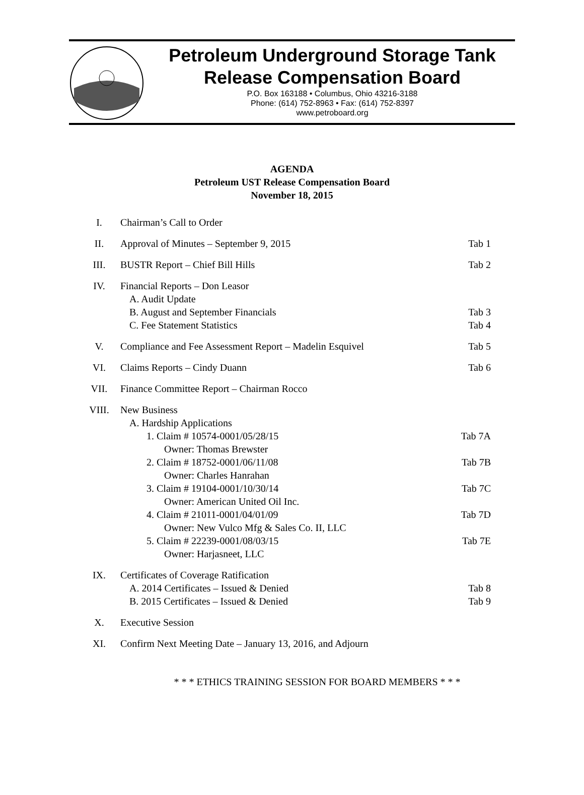Petroleum Underground Storage Tank
Release Compensation Board
P.O. Box 163188 • Columbus, Ohio 43216-3188
Phone: (614) 752-8963 • Fax: (614) 752-8397
www.petroboard.org
AGENDA
Petroleum UST Release Compensation Board
November 18, 2015
| I. | Chairman’s Call to Order | |
| II. | Approval of Minutes – September 9, 2015 | Tab 1 |
| III. | BUSTR Report – Chief Bill Hills | Tab 2 |
| IV. | Financial Reports – Don Leasor A. Audit Update B. August and September Financials C. Fee Statement Statistics | Tab 3 Tab 4 |
| V. | Compliance and Fee Assessment Report – Madelin Esquivel | Tab 5 |
| VI. | Claims Reports – Cindy Duann | Tab 6 |
| VII. | Finance Committee Report – Chairman Rocco | |
| VIII. | New Business A. Hardship Applications 1. Claim # 10574-0001/05/28/15 Owner: Thomas Brewster 2. Claim # 18752-0001/06/11/08 Owner: Charles Hanrahan 3. Claim # 19104-0001/10/30/14 Owner: American United Oil Inc. 4. Claim # 21011-0001/04/01/09 Owner: New Vulco Mfg & Sales Co. II, LLC 5. Claim # 22239-0001/08/03/15 Owner: Harjasneet, LLC | Tab 7A Tab 7B Tab 7C Tab 7D Tab 7E |
| IX. | Certificates of Coverage Ratification A. 2014 Certificates – Issued & Denied B. 2015 Certificates – Issued & Denied | Tab 8 Tab 9 |
| X. | Executive Session | |
| XI. | Confirm Next Meeting Date – January 13, 2016, and Adjourn | |
* * * ETHICS TRAINING SESSION FOR BOARD MEMBERS * * *